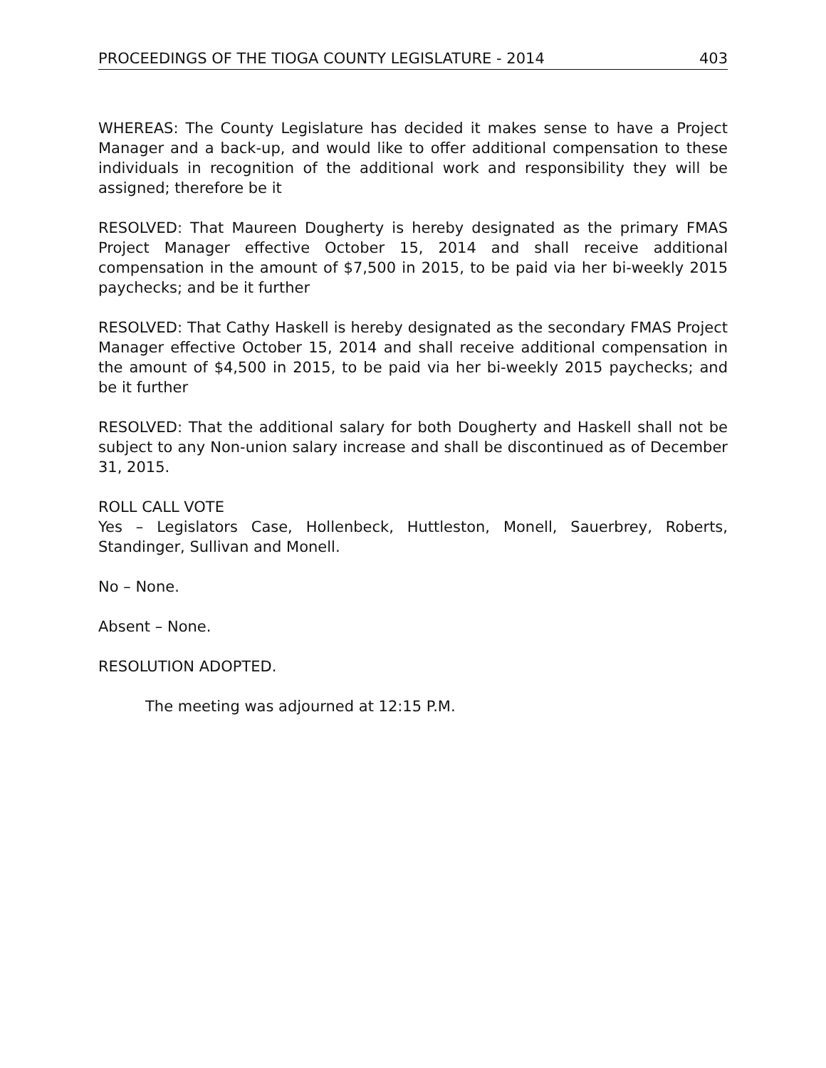PROCEEDINGS OF THE TIOGA COUNTY LEGISLATURE - 2014 403
WHEREAS: The County Legislature has decided it makes sense to have a Project Manager and a back-up, and would like to offer additional compensation to these individuals in recognition of the additional work and responsibility they will be assigned; therefore be it
RESOLVED: That Maureen Dougherty is hereby designated as the primary FMAS Project Manager effective October 15, 2014 and shall receive additional compensation in the amount of $7,500 in 2015, to be paid via her bi-weekly 2015 paychecks; and be it further
RESOLVED: That Cathy Haskell is hereby designated as the secondary FMAS Project Manager effective October 15, 2014 and shall receive additional compensation in the amount of $4,500 in 2015, to be paid via her bi-weekly 2015 paychecks; and be it further
RESOLVED: That the additional salary for both Dougherty and Haskell shall not be subject to any Non-union salary increase and shall be discontinued as of December 31, 2015.
ROLL CALL VOTE
Yes – Legislators Case, Hollenbeck, Huttleston, Monell, Sauerbrey, Roberts, Standinger, Sullivan and Monell.
No – None.
Absent – None.
RESOLUTION ADOPTED.
The meeting was adjourned at 12:15 P.M.